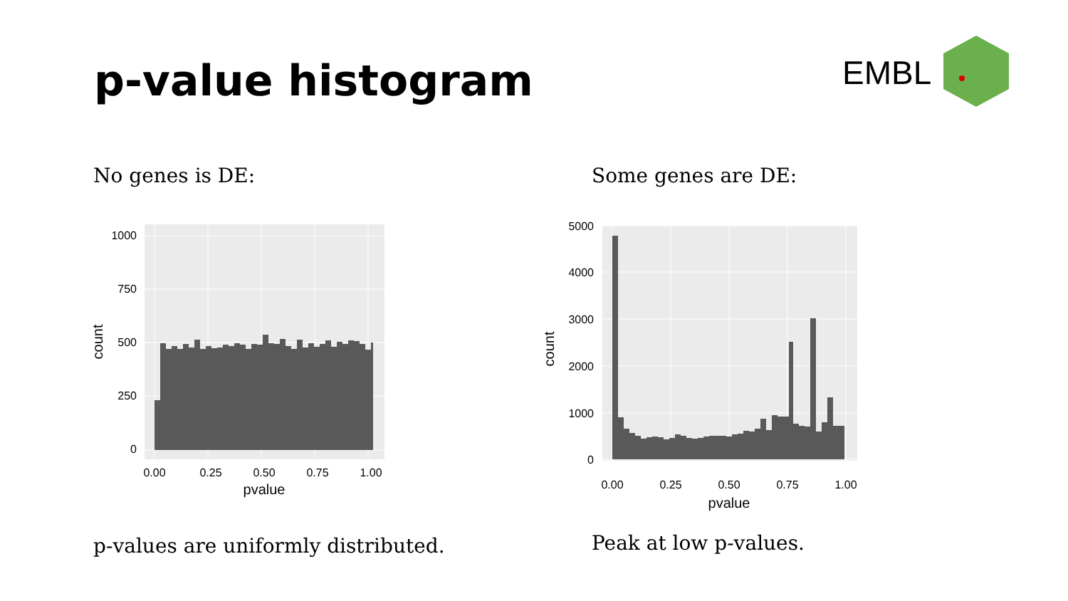p-value histogram EMBL
No genes is DE: Some genes are DE:
0
250
500
750
1000
0.00
0.25
0.50
0.75
1.00
pvalue
count
0
1000
2000
3000
4000
5000
0.00
0.25
0.50
0.75
1.00
pvalue
count
p-values are uniformly distributed.
Peak at low p-values.